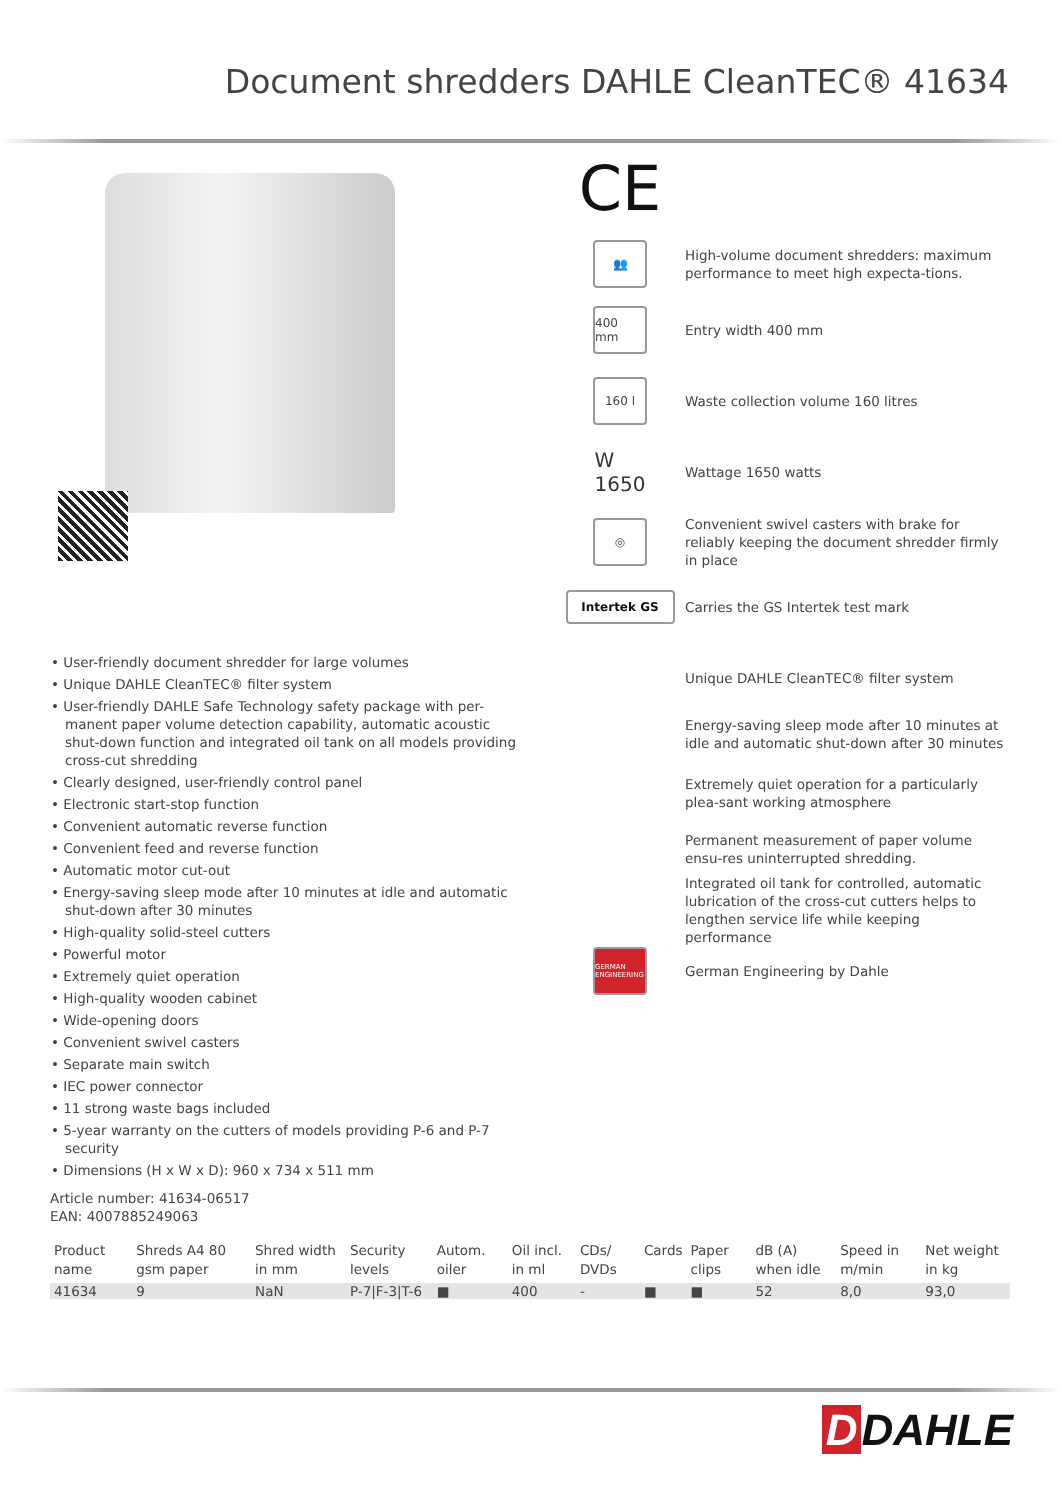Document shredders DAHLE CleanTEC® 41634
CE
👥
High-volume document shredders: maximum performance to meet high expecta-tions.
400 mm
Entry width 400 mm
160 l
Waste collection volume 160 litres
W
1650
Wattage 1650 watts
◎
Convenient swivel casters with brake for reliably keeping the document shredder firmly in place
Intertek GS
Carries the GS Intertek test mark
• User-friendly document shredder for large volumes
• Unique DAHLE CleanTEC® filter system
• User-friendly DAHLE Safe Technology safety package with per-manent paper volume detection capability, automatic acoustic shut-down function and integrated oil tank on all models providing cross-cut shredding
• Clearly designed, user-friendly control panel
• Electronic start-stop function
• Convenient automatic reverse function
• Convenient feed and reverse function
• Automatic motor cut-out
• Energy-saving sleep mode after 10 minutes at idle and automatic shut-down after 30 minutes
• High-quality solid-steel cutters
• Powerful motor
• Extremely quiet operation
• High-quality wooden cabinet
• Wide-opening doors
• Convenient swivel casters
• Separate main switch
• IEC power connector
• 11 strong waste bags included
• 5-year warranty on the cutters of models providing P-6 and P-7 security
• Dimensions (H x W x D): 960 x 734 x 511 mm
Article number: 41634-06517
EAN: 4007885249063
Unique DAHLE CleanTEC® filter system
Energy-saving sleep mode after 10 minutes at idle and automatic shut-down after 30 minutes
Extremely quiet operation for a particularly plea-sant working atmosphere
Permanent measurement of paper volume ensu-res uninterrupted shredding.
Integrated oil tank for controlled, automatic lubrication of the cross-cut cutters helps to lengthen service life while keeping performance
GERMAN ENGINEERING
German Engineering by Dahle
| Product name | Shreds A4 80 gsm paper | Shred width in mm | Security levels | Autom. oiler | Oil incl. in ml | CDs/ DVDs | Cards | Paper clips | dB (A) when idle | Speed in m/min | Net weight in kg |
| --- | --- | --- | --- | --- | --- | --- | --- | --- | --- | --- | --- |
| 41634 | 9 | NaN | P-7/F-3/T-6 | ■ | 400 | - | ■ | ■ | 52 | 8,0 | 93,0 |
D DAHLE